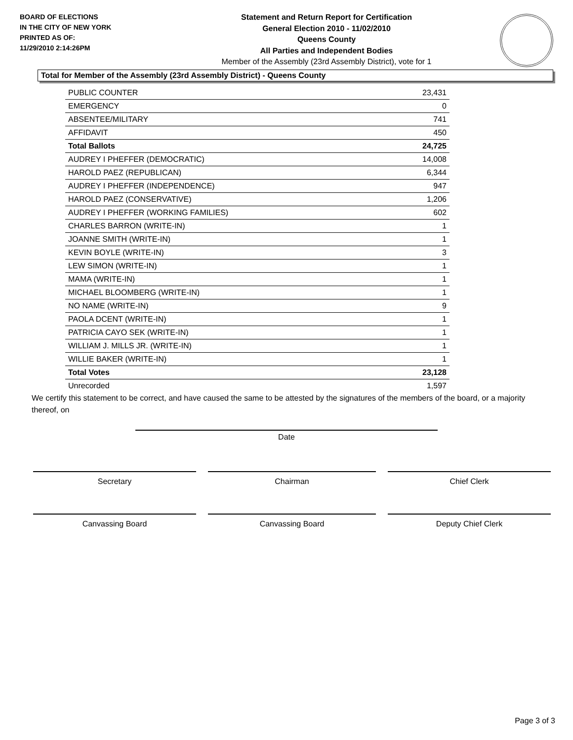BOARD OF ELECTIONS
IN THE CITY OF NEW YORK
PRINTED AS OF:
11/29/2010 2:14:26PM
Statement and Return Report for Certification
General Election 2010 - 11/02/2010
Queens County
All Parties and Independent Bodies
Member of the Assembly (23rd Assembly District), vote for 1
Total for Member of the Assembly (23rd Assembly District) - Queens County
| PUBLIC COUNTER | 23,431 |
| EMERGENCY | 0 |
| ABSENTEE/MILITARY | 741 |
| AFFIDAVIT | 450 |
| Total Ballots | 24,725 |
| AUDREY I PHEFFER (DEMOCRATIC) | 14,008 |
| HAROLD PAEZ (REPUBLICAN) | 6,344 |
| AUDREY I PHEFFER (INDEPENDENCE) | 947 |
| HAROLD PAEZ (CONSERVATIVE) | 1,206 |
| AUDREY I PHEFFER (WORKING FAMILIES) | 602 |
| CHARLES BARRON (WRITE-IN) | 1 |
| JOANNE SMITH (WRITE-IN) | 1 |
| KEVIN BOYLE (WRITE-IN) | 3 |
| LEW SIMON (WRITE-IN) | 1 |
| MAMA (WRITE-IN) | 1 |
| MICHAEL BLOOMBERG (WRITE-IN) | 1 |
| NO NAME (WRITE-IN) | 9 |
| PAOLA DCENT (WRITE-IN) | 1 |
| PATRICIA CAYO SEK (WRITE-IN) | 1 |
| WILLIAM J. MILLS JR. (WRITE-IN) | 1 |
| WILLIE BAKER (WRITE-IN) | 1 |
| Total Votes | 23,128 |
| Unrecorded | 1,597 |
We certify this statement to be correct, and have caused the same to be attested by the signatures of the members of the board, or a majority thereof, on
Date
Secretary Chairman Chief Clerk
Canvassing Board Canvassing Board Deputy Chief Clerk
Page 3 of 3